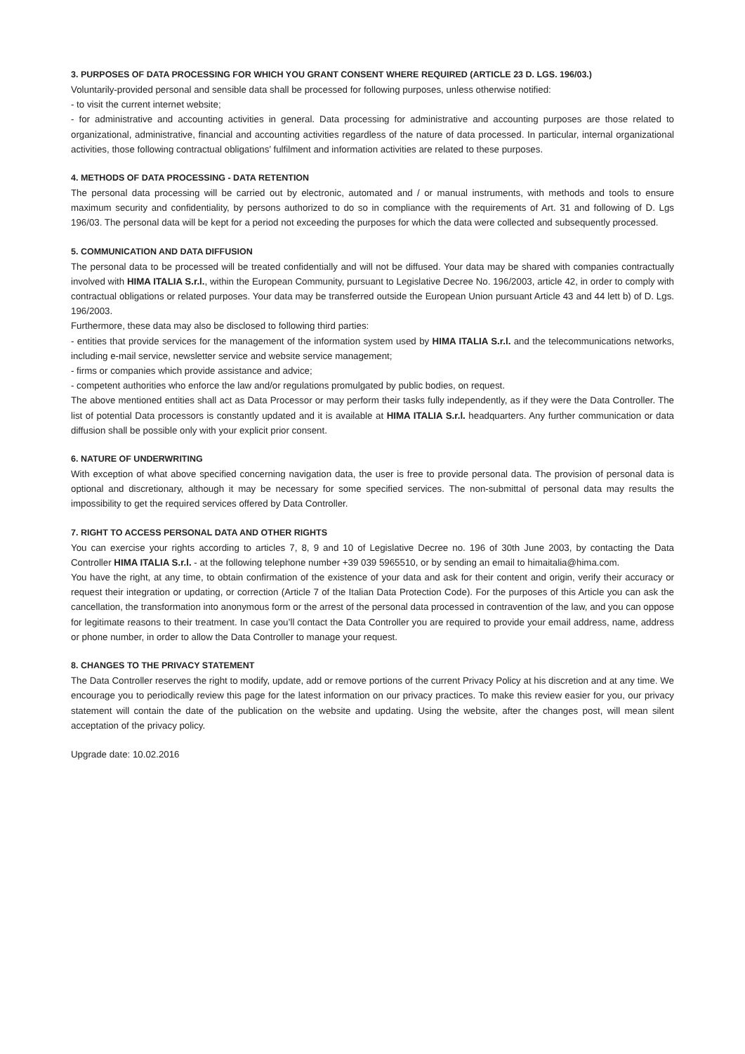3. PURPOSES OF DATA PROCESSING FOR WHICH YOU GRANT CONSENT WHERE REQUIRED (ARTICLE 23 D. LGS. 196/03.)
Voluntarily-provided personal and sensible data shall be processed for following purposes, unless otherwise notified:
- to visit the current internet website;
- for administrative and accounting activities in general. Data processing for administrative and accounting purposes are those related to organizational, administrative, financial and accounting activities regardless of the nature of data processed. In particular, internal organizational activities, those following contractual obligations’ fulfilment and information activities are related to these purposes.
4. METHODS OF DATA PROCESSING - DATA RETENTION
The personal data processing will be carried out by electronic, automated and / or manual instruments, with methods and tools to ensure maximum security and confidentiality, by persons authorized to do so in compliance with the requirements of Art. 31 and following of D. Lgs 196/03. The personal data will be kept for a period not exceeding the purposes for which the data were collected and subsequently processed.
5. COMMUNICATION AND DATA DIFFUSION
The personal data to be processed will be treated confidentially and will not be diffused. Your data may be shared with companies contractually involved with HIMA ITALIA S.r.l., within the European Community, pursuant to Legislative Decree No. 196/2003, article 42, in order to comply with contractual obligations or related purposes. Your data may be transferred outside the European Union pursuant Article 43 and 44 lett b) of D. Lgs. 196/2003.
Furthermore, these data may also be disclosed to following third parties:
- entities that provide services for the management of the information system used by HIMA ITALIA S.r.l. and the telecommunications networks, including e-mail service, newsletter service and website service management;
- firms or companies which provide assistance and advice;
- competent authorities who enforce the law and/or regulations promulgated by public bodies, on request.
The above mentioned entities shall act as Data Processor or may perform their tasks fully independently, as if they were the Data Controller. The list of potential Data processors is constantly updated and it is available at HIMA ITALIA S.r.l. headquarters. Any further communication or data diffusion shall be possible only with your explicit prior consent.
6. NATURE OF UNDERWRITING
With exception of what above specified concerning navigation data, the user is free to provide personal data. The provision of personal data is optional and discretionary, although it may be necessary for some specified services. The non-submittal of personal data may results the impossibility to get the required services offered by Data Controller.
7. RIGHT TO ACCESS PERSONAL DATA AND OTHER RIGHTS
You can exercise your rights according to articles 7, 8, 9 and 10 of Legislative Decree no. 196 of 30th June 2003, by contacting the Data Controller HIMA ITALIA S.r.l. - at the following telephone number +39 039 5965510, or by sending an email to himaitalia@hima.com.
You have the right, at any time, to obtain confirmation of the existence of your data and ask for their content and origin, verify their accuracy or request their integration or updating, or correction (Article 7 of the Italian Data Protection Code). For the purposes of this Article you can ask the cancellation, the transformation into anonymous form or the arrest of the personal data processed in contravention of the law, and you can oppose for legitimate reasons to their treatment. In case you’ll contact the Data Controller you are required to provide your email address, name, address or phone number, in order to allow the Data Controller to manage your request.
8. CHANGES TO THE PRIVACY STATEMENT
The Data Controller reserves the right to modify, update, add or remove portions of the current Privacy Policy at his discretion and at any time. We encourage you to periodically review this page for the latest information on our privacy practices. To make this review easier for you, our privacy statement will contain the date of the publication on the website and updating. Using the website, after the changes post, will mean silent acceptation of the privacy policy.
Upgrade date: 10.02.2016